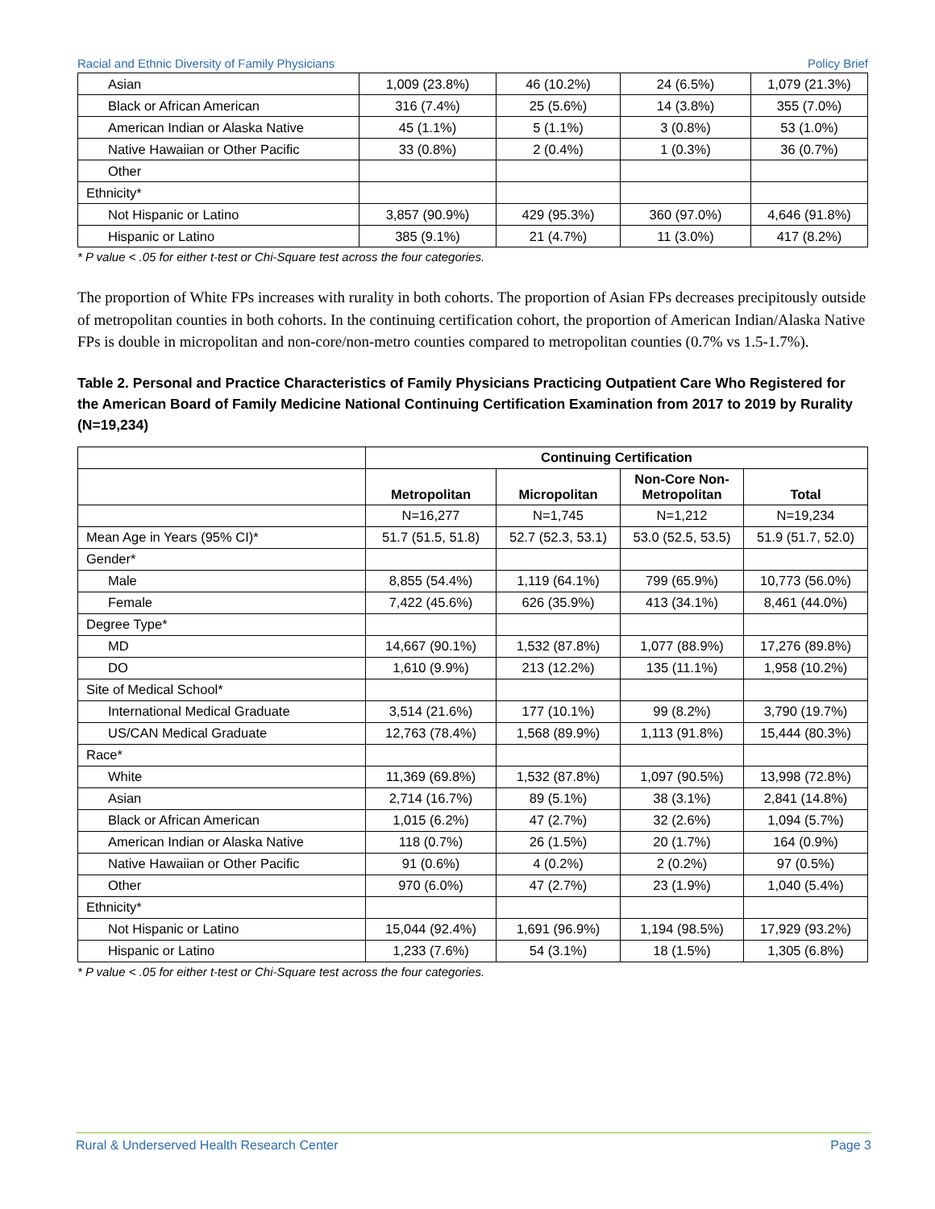Racial and Ethnic Diversity of Family Physicians Policy Brief
| Asian | 1,009 (23.8%) | 46 (10.2%) | 24 (6.5%) | 1,079 (21.3%) |
| Black or African American | 316 (7.4%) | 25 (5.6%) | 14 (3.8%) | 355 (7.0%) |
| American Indian or Alaska Native | 45 (1.1%) | 5 (1.1%) | 3 (0.8%) | 53 (1.0%) |
| Native Hawaiian or Other Pacific | 33 (0.8%) | 2 (0.4%) | 1 (0.3%) | 36 (0.7%) |
| Other | | | | |
| Ethnicity* | | | | |
| Not Hispanic or Latino | 3,857 (90.9%) | 429 (95.3%) | 360 (97.0%) | 4,646 (91.8%) |
| Hispanic or Latino | 385 (9.1%) | 21 (4.7%) | 11 (3.0%) | 417 (8.2%) |
* P value < .05 for either t-test or Chi-Square test across the four categories.
The proportion of White FPs increases with rurality in both cohorts. The proportion of Asian FPs decreases precipitously outside of metropolitan counties in both cohorts. In the continuing certification cohort, the proportion of American Indian/Alaska Native FPs is double in micropolitan and non-core/non-metro counties compared to metropolitan counties (0.7% vs 1.5-1.7%).
Table 2. Personal and Practice Characteristics of Family Physicians Practicing Outpatient Care Who Registered for the American Board of Family Medicine National Continuing Certification Examination from 2017 to 2019 by Rurality (N=19,234)
| | Continuing Certification | | | |
| --- | --- | --- | --- | --- |
| | Metropolitan | Micropolitan | Non-Core Non-Metropolitan | Total |
| | N=16,277 | N=1,745 | N=1,212 | N=19,234 |
| Mean Age in Years (95% CI)* | 51.7 (51.5, 51.8) | 52.7 (52.3, 53.1) | 53.0 (52.5, 53.5) | 51.9 (51.7, 52.0) |
| Gender* | | | | |
| Male | 8,855 (54.4%) | 1,119 (64.1%) | 799 (65.9%) | 10,773 (56.0%) |
| Female | 7,422 (45.6%) | 626 (35.9%) | 413 (34.1%) | 8,461 (44.0%) |
| Degree Type* | | | | |
| MD | 14,667 (90.1%) | 1,532 (87.8%) | 1,077 (88.9%) | 17,276 (89.8%) |
| DO | 1,610 (9.9%) | 213 (12.2%) | 135 (11.1%) | 1,958 (10.2%) |
| Site of Medical School* | | | | |
| International Medical Graduate | 3,514 (21.6%) | 177 (10.1%) | 99 (8.2%) | 3,790 (19.7%) |
| US/CAN Medical Graduate | 12,763 (78.4%) | 1,568 (89.9%) | 1,113 (91.8%) | 15,444 (80.3%) |
| Race* | | | | |
| White | 11,369 (69.8%) | 1,532 (87.8%) | 1,097 (90.5%) | 13,998 (72.8%) |
| Asian | 2,714 (16.7%) | 89 (5.1%) | 38 (3.1%) | 2,841 (14.8%) |
| Black or African American | 1,015 (6.2%) | 47 (2.7%) | 32 (2.6%) | 1,094 (5.7%) |
| American Indian or Alaska Native | 118 (0.7%) | 26 (1.5%) | 20 (1.7%) | 164 (0.9%) |
| Native Hawaiian or Other Pacific | 91 (0.6%) | 4 (0.2%) | 2 (0.2%) | 97 (0.5%) |
| Other | 970 (6.0%) | 47 (2.7%) | 23 (1.9%) | 1,040 (5.4%) |
| Ethnicity* | | | | |
| Not Hispanic or Latino | 15,044 (92.4%) | 1,691 (96.9%) | 1,194 (98.5%) | 17,929 (93.2%) |
| Hispanic or Latino | 1,233 (7.6%) | 54 (3.1%) | 18 (1.5%) | 1,305 (6.8%) |
* P value < .05 for either t-test or Chi-Square test across the four categories.
Rural & Underserved Health Research Center Page 3